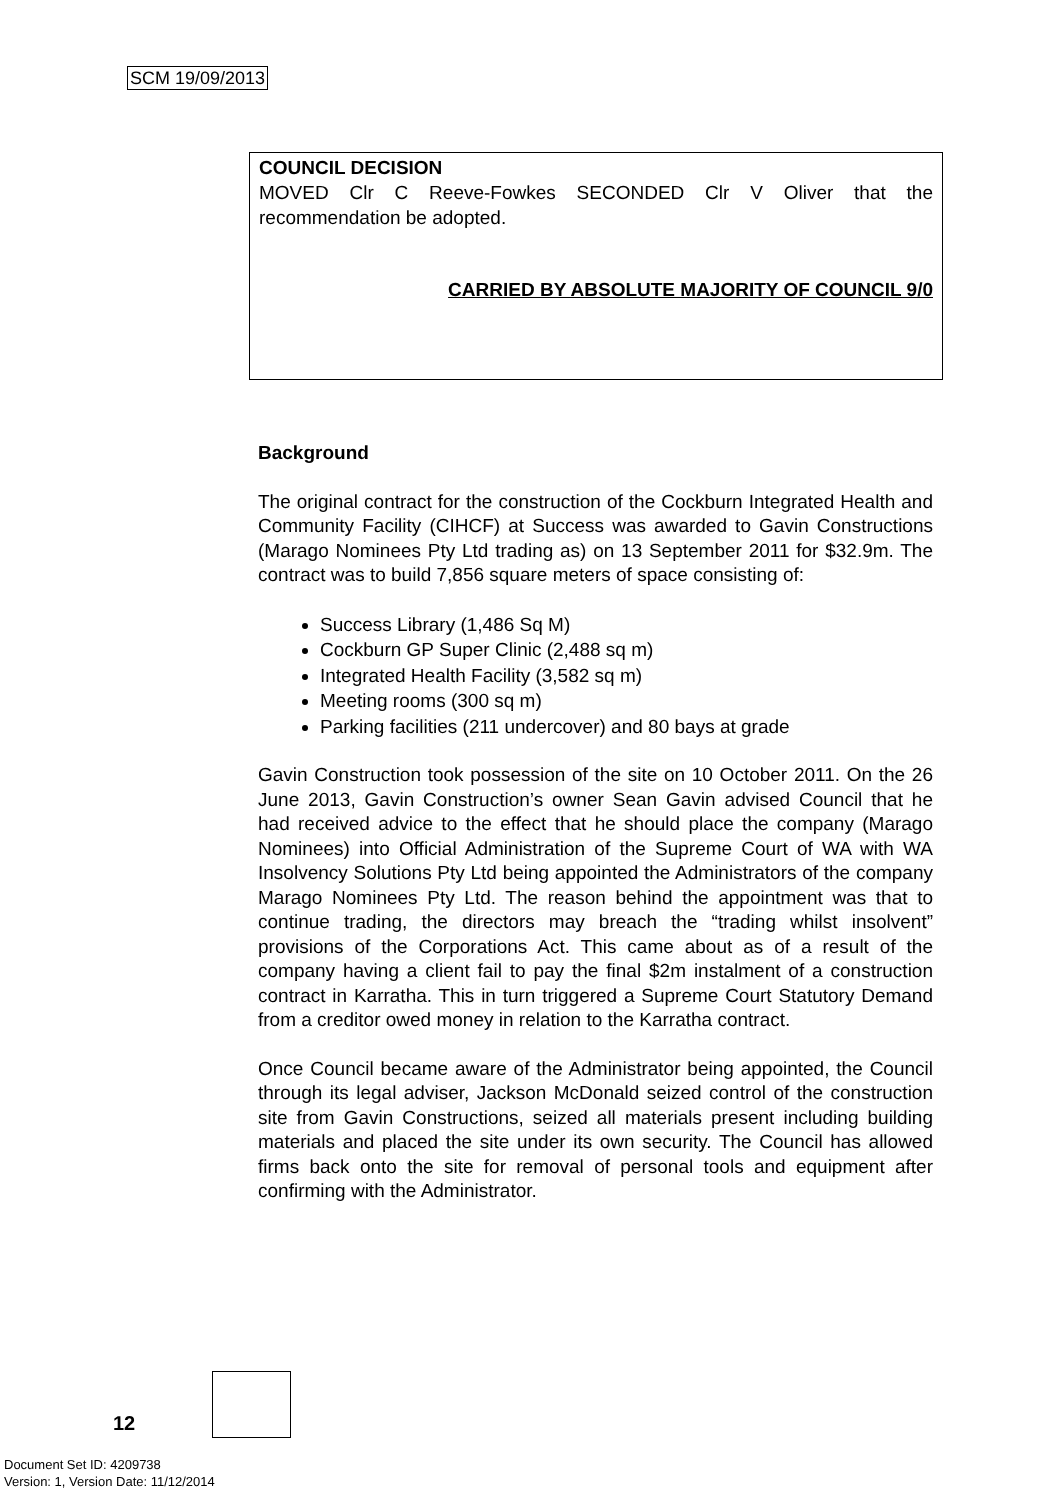SCM 19/09/2013
COUNCIL DECISION
MOVED Clr C Reeve-Fowkes SECONDED Clr V Oliver that the recommendation be adopted.
CARRIED BY ABSOLUTE MAJORITY OF COUNCIL 9/0
Background
The original contract for the construction of the Cockburn Integrated Health and Community Facility (CIHCF) at Success was awarded to Gavin Constructions (Marago Nominees Pty Ltd trading as) on 13 September 2011 for $32.9m. The contract was to build 7,856 square meters of space consisting of:
Success Library (1,486 Sq M)
Cockburn GP Super Clinic (2,488 sq m)
Integrated Health Facility (3,582 sq m)
Meeting rooms (300 sq m)
Parking facilities (211 undercover) and 80 bays at grade
Gavin Construction took possession of the site on 10 October 2011. On the 26 June 2013, Gavin Construction’s owner Sean Gavin advised Council that he had received advice to the effect that he should place the company (Marago Nominees) into Official Administration of the Supreme Court of WA with WA Insolvency Solutions Pty Ltd being appointed the Administrators of the company Marago Nominees Pty Ltd. The reason behind the appointment was that to continue trading, the directors may breach the “trading whilst insolvent” provisions of the Corporations Act. This came about as of a result of the company having a client fail to pay the final $2m instalment of a construction contract in Karratha. This in turn triggered a Supreme Court Statutory Demand from a creditor owed money in relation to the Karratha contract.
Once Council became aware of the Administrator being appointed, the Council through its legal adviser, Jackson McDonald seized control of the construction site from Gavin Constructions, seized all materials present including building materials and placed the site under its own security. The Council has allowed firms back onto the site for removal of personal tools and equipment after confirming with the Administrator.
12
Document Set ID: 4209738
Version: 1, Version Date: 11/12/2014